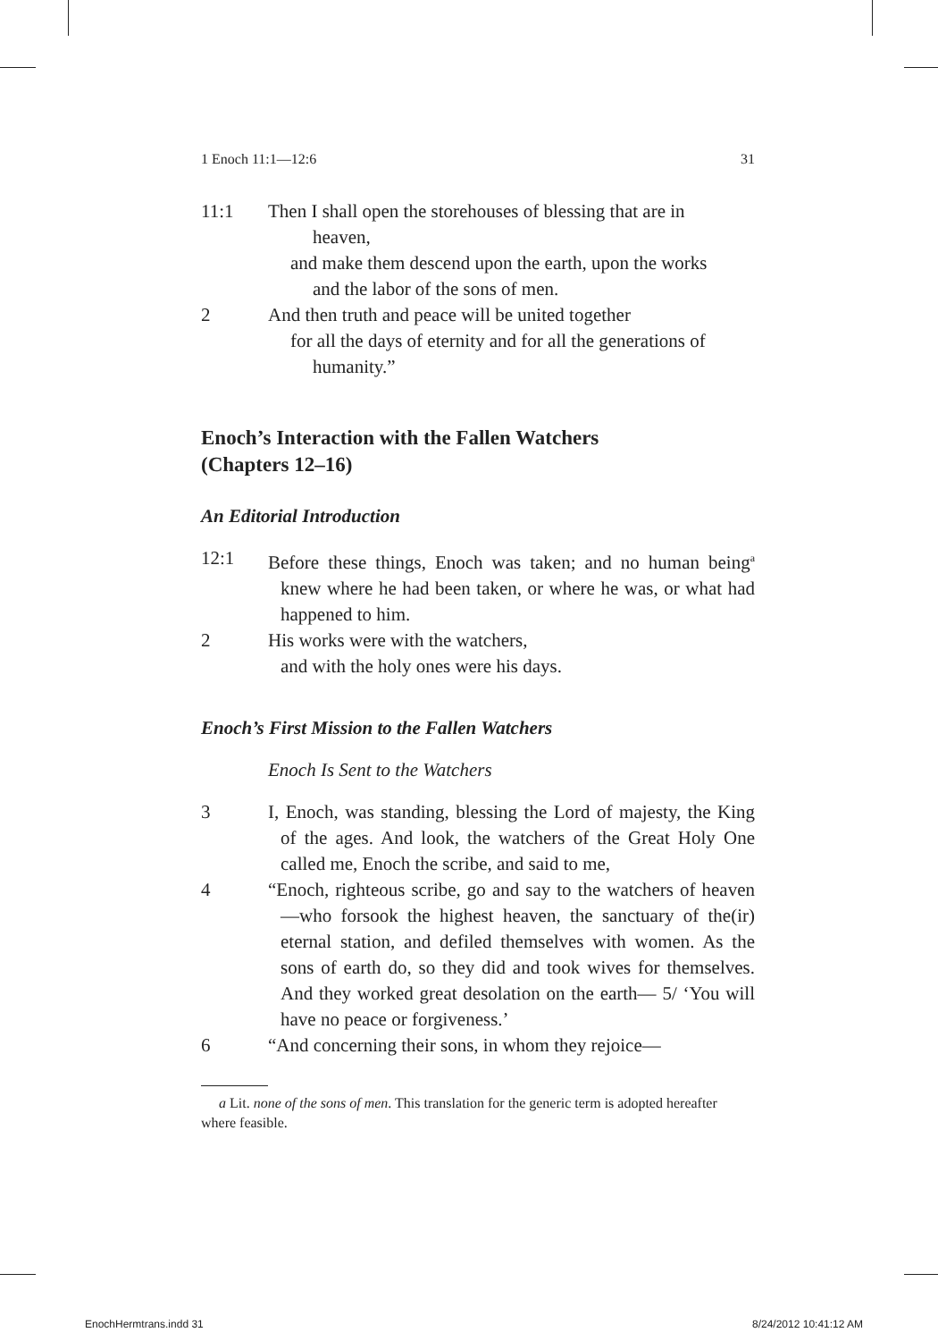1 Enoch 11:1—12:6 31
11:1 Then I shall open the storehouses of blessing that are in
heaven,
and make them descend upon the earth, upon the works
and the labor of the sons of men.
2 And then truth and peace will be united together
for all the days of eternity and for all the generations of
humanity.”
Enoch’s Interaction with the Fallen Watchers
(Chapters 12–16)
An Editorial Introduction
12:1 Before these things, Enoch was taken; and no human being<sup>a</sup> knew where he had been taken, or where he was, or what had happened to him.
2 His works were with the watchers,
and with the holy ones were his days.
Enoch’s First Mission to the Fallen Watchers
Enoch Is Sent to the Watchers
3 I, Enoch, was standing, blessing the Lord of majesty, the King of the ages. And look, the watchers of the Great Holy One called me, Enoch the scribe, and said to me,
4 “Enoch, righteous scribe, go and say to the watchers of heaven—who forsook the highest heaven, the sanctuary of the(ir) eternal station, and defiled themselves with women. As the sons of earth do, so they did and took wives for themselves. And they worked great desolation on the earth— 5/ ‘You will have no peace or forgiveness.’
6 “And concerning their sons, in whom they rejoice—
a Lit. none of the sons of men. This translation for the generic term is adopted hereafter where feasible.
EnochHermtrans.indd 31 8/24/2012 10:41:12 AM